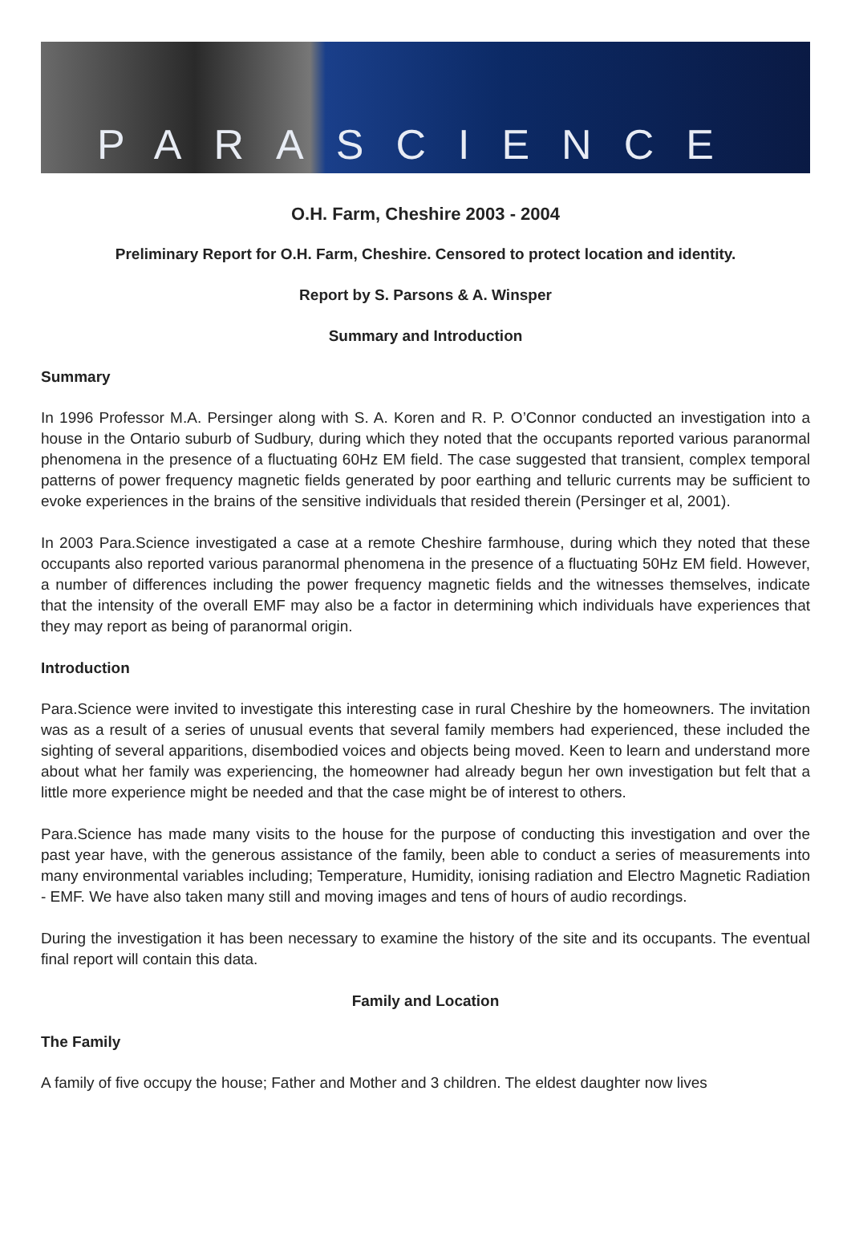PARASCIENCE
O.H. Farm, Cheshire 2003 - 2004
Preliminary Report for O.H. Farm, Cheshire. Censored to protect location and identity.
Report by S. Parsons & A. Winsper
Summary and Introduction
Summary
In 1996 Professor M.A. Persinger along with S. A. Koren and R. P. O’Connor conducted an investigation into a house in the Ontario suburb of Sudbury, during which they noted that the occupants reported various paranormal phenomena in the presence of a fluctuating 60Hz EM field. The case suggested that transient, complex temporal patterns of power frequency magnetic fields generated by poor earthing and telluric currents may be sufficient to evoke experiences in the brains of the sensitive individuals that resided therein (Persinger et al, 2001).
In 2003 Para.Science investigated a case at a remote Cheshire farmhouse, during which they noted that these occupants also reported various paranormal phenomena in the presence of a fluctuating 50Hz EM field. However, a number of differences including the power frequency magnetic fields and the witnesses themselves, indicate that the intensity of the overall EMF may also be a factor in determining which individuals have experiences that they may report as being of paranormal origin.
Introduction
Para.Science were invited to investigate this interesting case in rural Cheshire by the homeowners. The invitation was as a result of a series of unusual events that several family members had experienced, these included the sighting of several apparitions, disembodied voices and objects being moved. Keen to learn and understand more about what her family was experiencing, the homeowner had already begun her own investigation but felt that a little more experience might be needed and that the case might be of interest to others.
Para.Science has made many visits to the house for the purpose of conducting this investigation and over the past year have, with the generous assistance of the family, been able to conduct a series of measurements into many environmental variables including; Temperature, Humidity, ionising radiation and Electro Magnetic Radiation - EMF. We have also taken many still and moving images and tens of hours of audio recordings.
During the investigation it has been necessary to examine the history of the site and its occupants. The eventual final report will contain this data.
Family and Location
The Family
A family of five occupy the house; Father and Mother and 3 children. The eldest daughter now lives